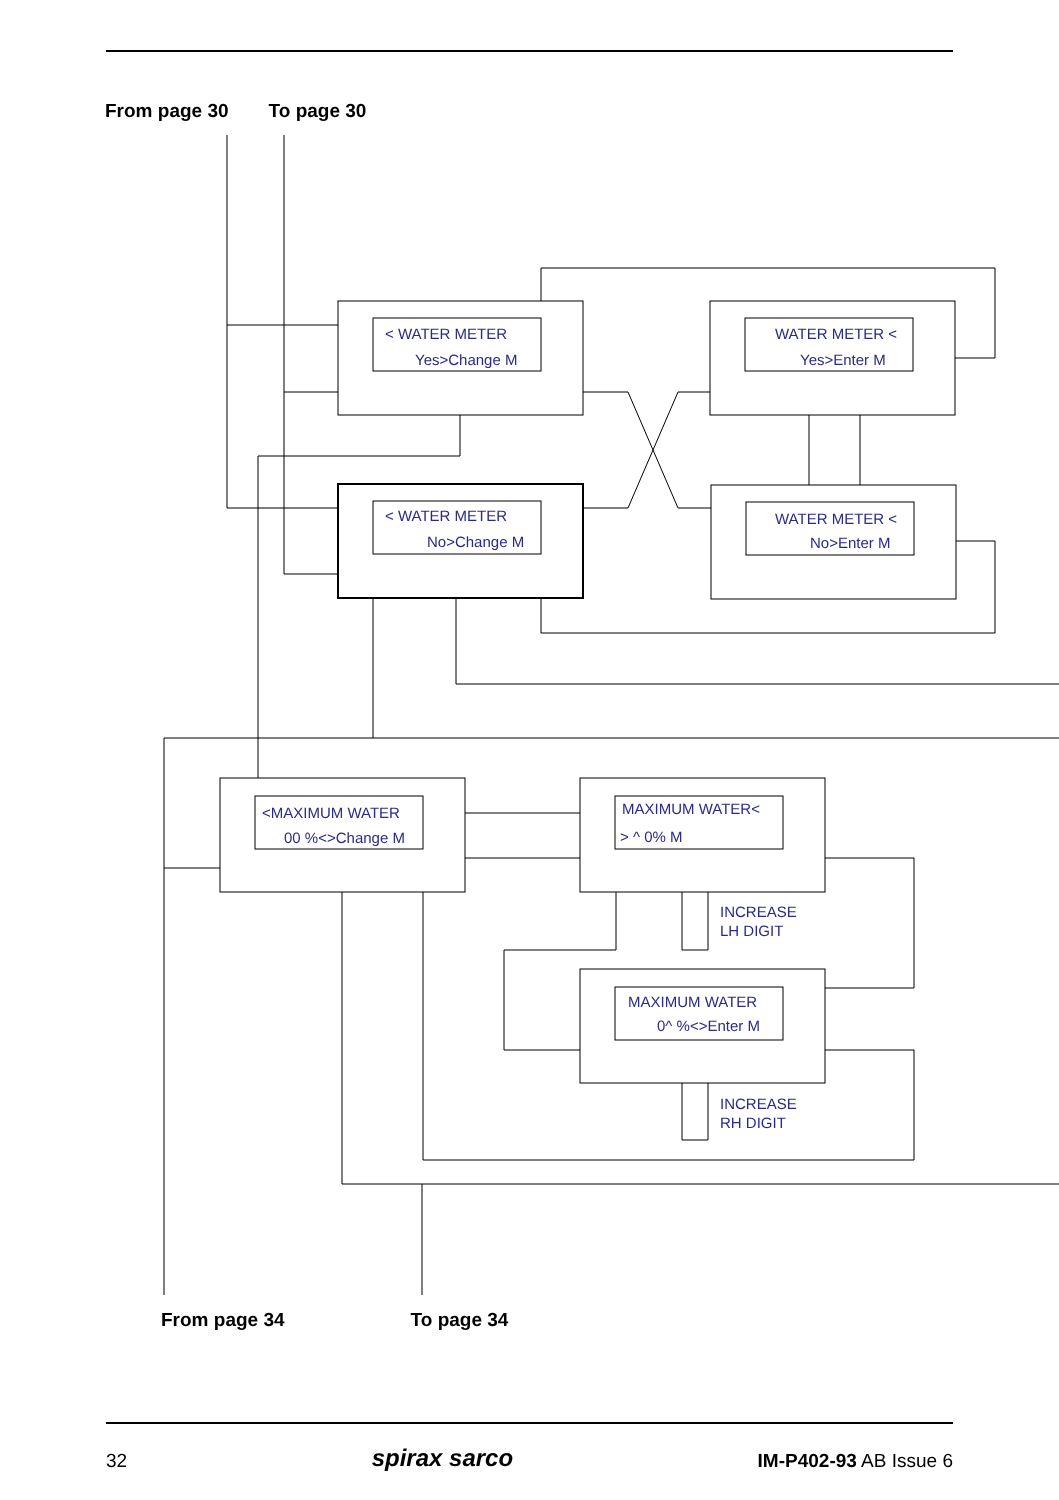From page 30 To page 30
< WATER METER
Yes>Change M
WATER METER <
Yes>Enter M
< WATER METER
No>Change M
WATER METER <
No>Enter M
<MAXIMUM WATER
00 %<>Change M
MAXIMUM WATER<
> ^ 0% M
MAXIMUM WATER
0^ %<>Enter M
INCREASE
LH DIGIT
INCREASE
RH DIGIT
From page 34 To page 34
32 spirax sarco IM-P402-93 AB Issue 6